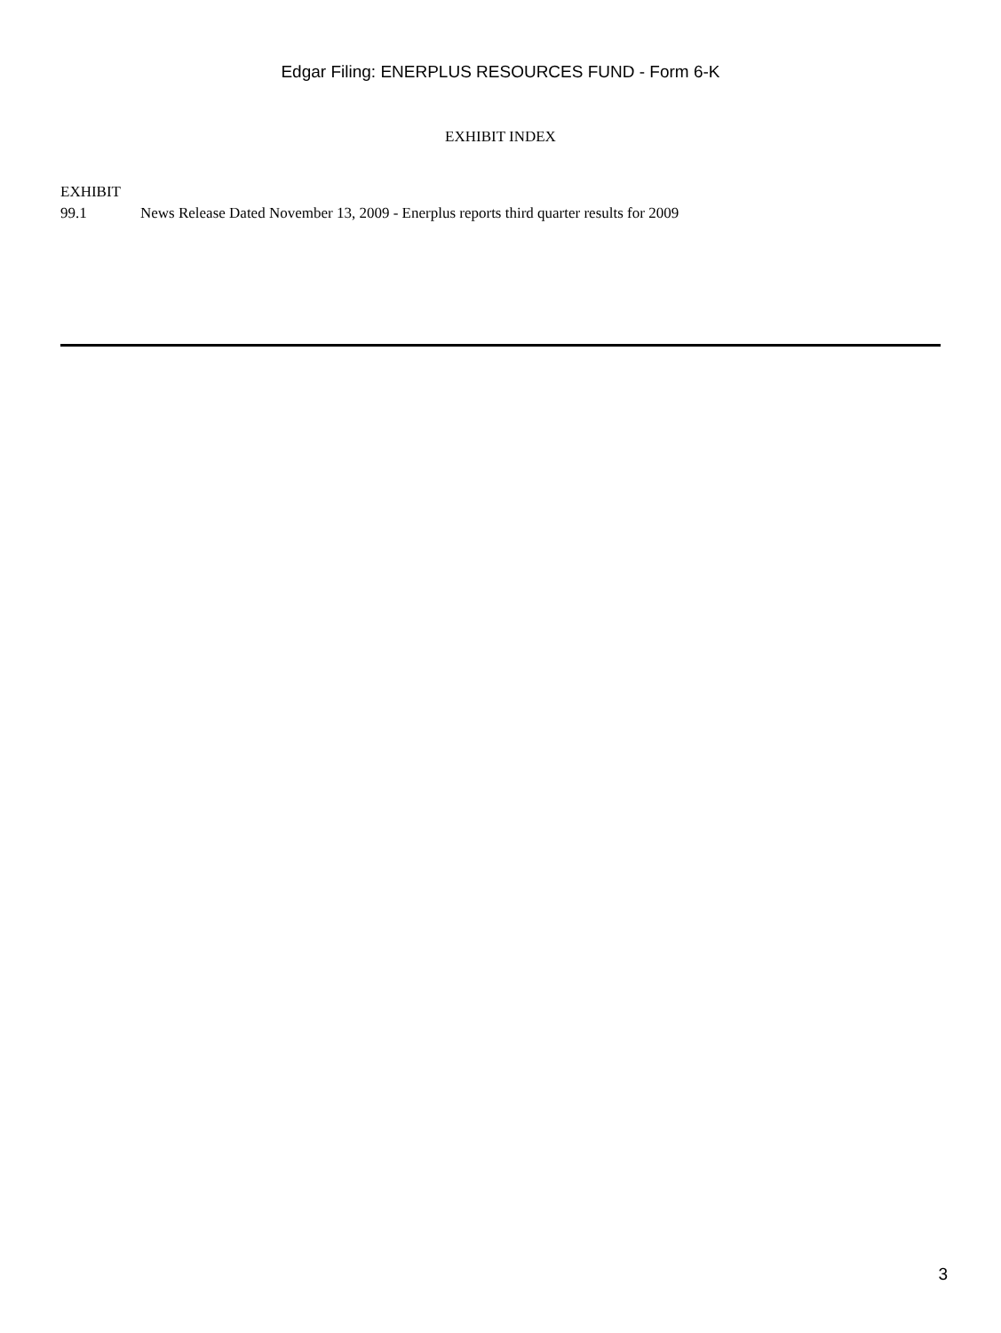Edgar Filing: ENERPLUS RESOURCES FUND - Form 6-K
EXHIBIT INDEX
EXHIBIT
99.1 News Release Dated November 13, 2009 - Enerplus reports third quarter results for 2009
3